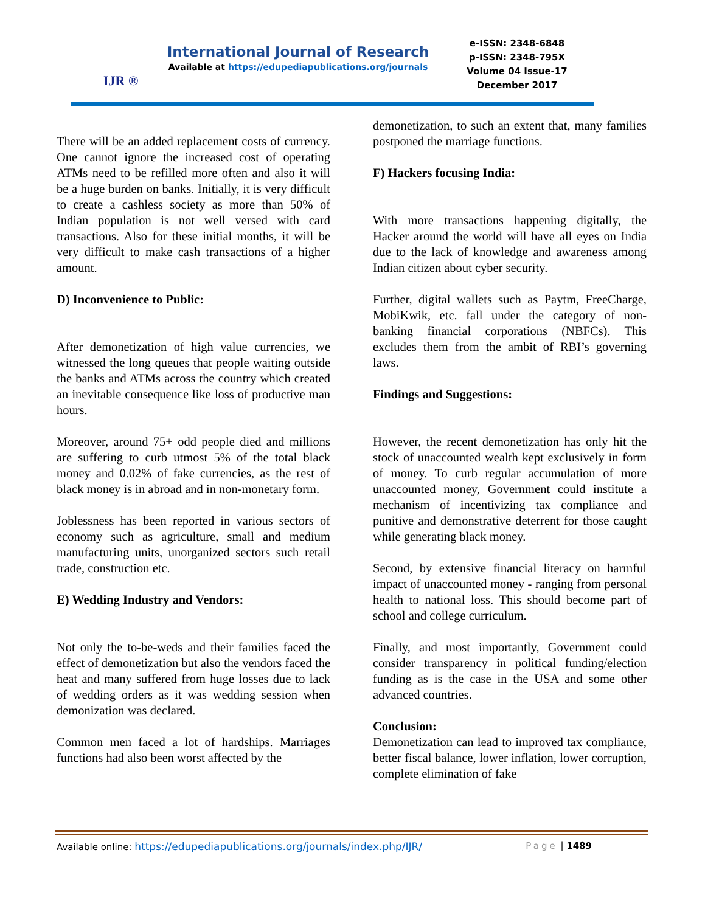IJR ®
International Journal of Research
Available at https://edupediapublications.org/journals
e-ISSN: 2348-6848
p-ISSN: 2348-795X
Volume 04 Issue-17
December 2017
There will be an added replacement costs of currency. One cannot ignore the increased cost of operating ATMs need to be refilled more often and also it will be a huge burden on banks. Initially, it is very difficult to create a cashless society as more than 50% of Indian population is not well versed with card transactions. Also for these initial months, it will be very difficult to make cash transactions of a higher amount.
D) Inconvenience to Public:
After demonetization of high value currencies, we witnessed the long queues that people waiting outside the banks and ATMs across the country which created an inevitable consequence like loss of productive man hours.
Moreover, around 75+ odd people died and millions are suffering to curb utmost 5% of the total black money and 0.02% of fake currencies, as the rest of black money is in abroad and in non-monetary form.
Joblessness has been reported in various sectors of economy such as agriculture, small and medium manufacturing units, unorganized sectors such retail trade, construction etc.
E) Wedding Industry and Vendors:
Not only the to-be-weds and their families faced the effect of demonetization but also the vendors faced the heat and many suffered from huge losses due to lack of wedding orders as it was wedding session when demonization was declared.
Common men faced a lot of hardships. Marriages functions had also been worst affected by the
demonetization, to such an extent that, many families postponed the marriage functions.
F) Hackers focusing India:
With more transactions happening digitally, the Hacker around the world will have all eyes on India due to the lack of knowledge and awareness among Indian citizen about cyber security.
Further, digital wallets such as Paytm, FreeCharge, MobiKwik, etc. fall under the category of non-banking financial corporations (NBFCs). This excludes them from the ambit of RBI’s governing laws.
Findings and Suggestions:
However, the recent demonetization has only hit the stock of unaccounted wealth kept exclusively in form of money. To curb regular accumulation of more unaccounted money, Government could institute a mechanism of incentivizing tax compliance and punitive and demonstrative deterrent for those caught while generating black money.
Second, by extensive financial literacy on harmful impact of unaccounted money - ranging from personal health to national loss. This should become part of school and college curriculum.
Finally, and most importantly, Government could consider transparency in political funding/election funding as is the case in the USA and some other advanced countries.
Conclusion:
Demonetization can lead to improved tax compliance, better fiscal balance, lower inflation, lower corruption, complete elimination of fake
Available online: https://edupediapublications.org/journals/index.php/IJR/ Page | 1489